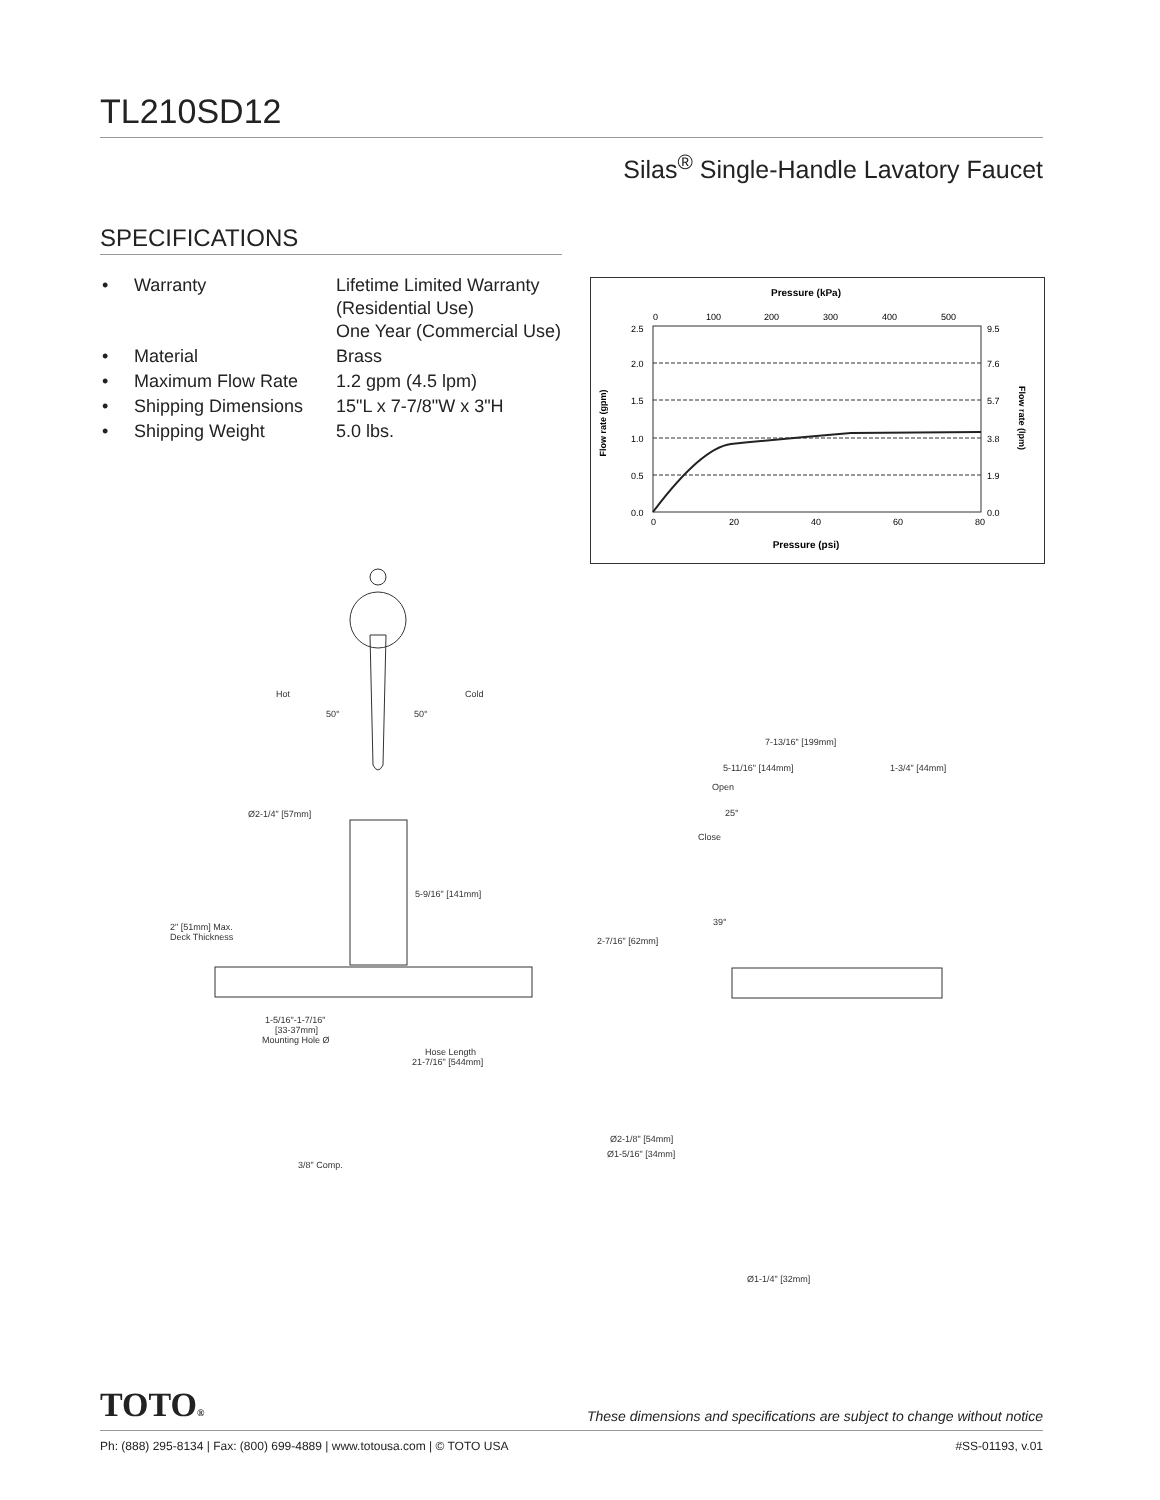TL210SD12
Silas<sup>®</sup> Single-Handle Lavatory Faucet
SPECIFICATIONS
| • | Warranty | Lifetime Limited Warranty (Residential Use) One Year (Commercial Use) |
| • | Material | Brass |
| • | Maximum Flow Rate | 1.2 gpm (4.5 lpm) |
| • | Shipping Dimensions | 15"L x 7-7/8"W x 3"H |
| • | Shipping Weight | 5.0 lbs. |
Pressure (kPa)
0
100
200
300
400
500
2.5
2.0
1.5
1.0
0.5
0.0
9.5
7.6
5.7
3.8
1.9
0.0
0
20
40
60
80
Pressure (psi)
Flow rate (gpm)
Flow rate (lpm)
Hot
Cold
50°
50°
Ø2-1/4" [57mm]
5-9/16" [141mm]
2" [51mm] Max.
Deck Thickness
1-5/16"-1-7/16"
[33-37mm]
Mounting Hole Ø
Hose Length
21-7/16" [544mm]
3/8" Comp.
7-13/16" [199mm]
5-11/16" [144mm]
1-3/4" [44mm]
Open
25°
Close
39°
2-7/16" [62mm]
Ø2-1/8" [54mm]
Ø1-5/16" [34mm]
Ø1-1/4" [32mm]
TOTO®
These dimensions and specifications are subject to change without notice
Ph: (888) 295-8134 | Fax: (800) 699-4889 | www.totousa.com | © TOTO USA #SS-01193, v.01